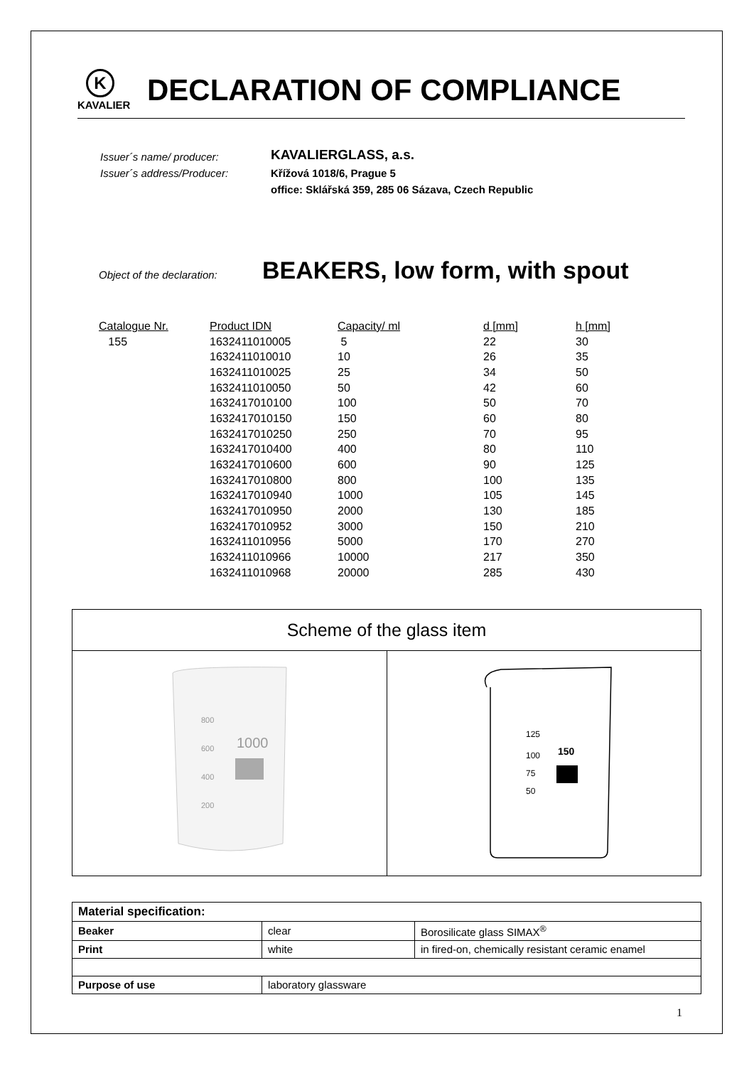K
KAVALIER
DECLARATION OF COMPLIANCE
| Issuer´s name/ producer: | KAVALIERGLASS, a.s. |
| Issuer´s address/Producer: | Křížová 1018/6, Prague 5 |
| | office: Sklářská 359, 285 06 Sázava, Czech Republic |
Object of the declaration: BEAKERS, low form, with spout
| Catalogue Nr. | Product IDN | Capacity/ ml | d [mm] | h [mm] |
| --- | --- | --- | --- | --- |
| 155 | 1632411010005 | 5 | 22 | 30 |
| | 1632411010010 | 10 | 26 | 35 |
| | 1632411010025 | 25 | 34 | 50 |
| | 1632411010050 | 50 | 42 | 60 |
| | 1632417010100 | 100 | 50 | 70 |
| | 1632417010150 | 150 | 60 | 80 |
| | 1632417010250 | 250 | 70 | 95 |
| | 1632417010400 | 400 | 80 | 110 |
| | 1632417010600 | 600 | 90 | 125 |
| | 1632417010800 | 800 | 100 | 135 |
| | 1632417010940 | 1000 | 105 | 145 |
| | 1632417010950 | 2000 | 130 | 185 |
| | 1632417010952 | 3000 | 150 | 210 |
| | 1632411010956 | 5000 | 170 | 270 |
| | 1632411010966 | 10000 | 217 | 350 |
| | 1632411010968 | 20000 | 285 | 430 |
| Scheme of the glass item | |
| --- | --- |
| 800 600 400 200 1000 | 125 100 75 50 150 |
| Material specification: | | |
| Beaker | clear | Borosilicate glass SIMAX<sup>®</sup> |
| Print | white | in fired-on, chemically resistant ceramic enamel |
| Purpose of use | laboratory glassware | |
1